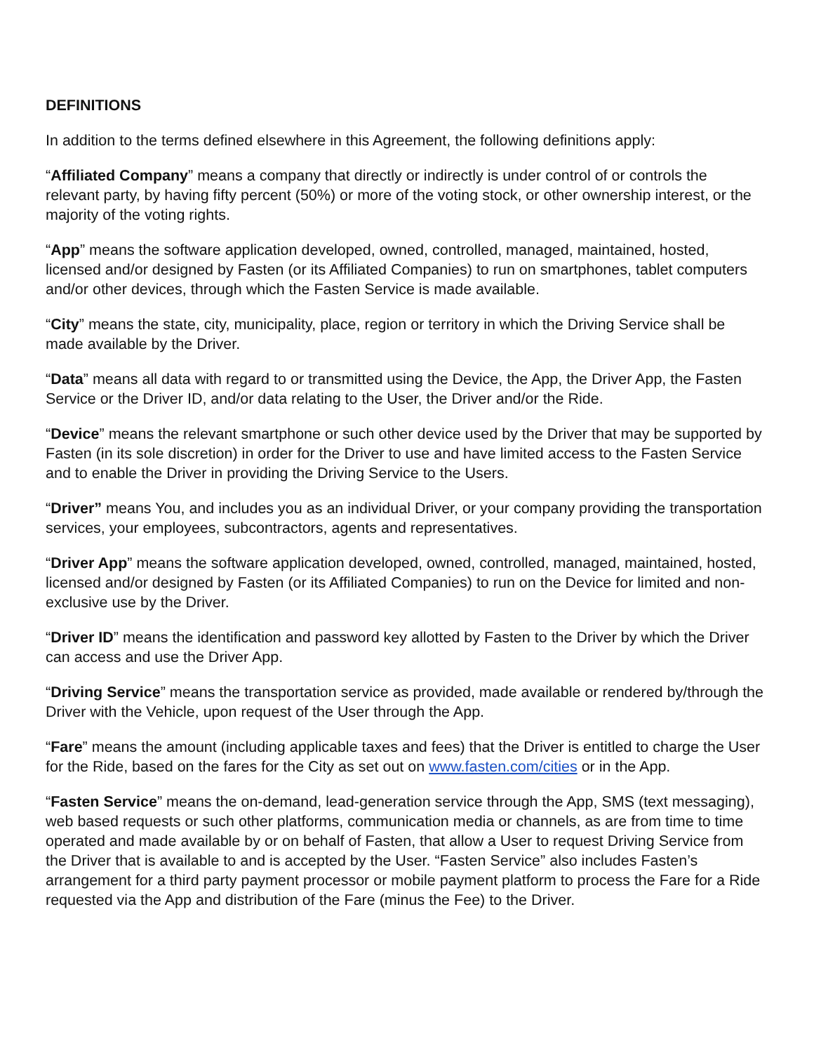DEFINITIONS
In addition to the terms defined elsewhere in this Agreement, the following definitions apply:
“Affiliated Company” means a company that directly or indirectly is under control of or controls the relevant party, by having fifty percent (50%) or more of the voting stock, or other ownership interest, or the majority of the voting rights.
“App” means the software application developed, owned, controlled, managed, maintained, hosted, licensed and/or designed by Fasten (or its Affiliated Companies) to run on smartphones, tablet computers and/or other devices, through which the Fasten Service is made available.
“City” means the state, city, municipality, place, region or territory in which the Driving Service shall be made available by the Driver.
“Data” means all data with regard to or transmitted using the Device, the App, the Driver App, the Fasten Service or the Driver ID, and/or data relating to the User, the Driver and/or the Ride.
“Device” means the relevant smartphone or such other device used by the Driver that may be supported by Fasten (in its sole discretion) in order for the Driver to use and have limited access to the Fasten Service and to enable the Driver in providing the Driving Service to the Users.
“Driver” means You, and includes you as an individual Driver, or your company providing the transportation services, your employees, subcontractors, agents and representatives.
“Driver App” means the software application developed, owned, controlled, managed, maintained, hosted, licensed and/or designed by Fasten (or its Affiliated Companies) to run on the Device for limited and non-exclusive use by the Driver.
“Driver ID” means the identification and password key allotted by Fasten to the Driver by which the Driver can access and use the Driver App.
“Driving Service” means the transportation service as provided, made available or rendered by/through the Driver with the Vehicle, upon request of the User through the App.
“Fare” means the amount (including applicable taxes and fees) that the Driver is entitled to charge the User for the Ride, based on the fares for the City as set out on www.fasten.com/cities or in the App.
“Fasten Service” means the on-demand, lead-generation service through the App, SMS (text messaging), web based requests or such other platforms, communication media or channels, as are from time to time operated and made available by or on behalf of Fasten, that allow a User to request Driving Service from the Driver that is available to and is accepted by the User. “Fasten Service” also includes Fasten’s arrangement for a third party payment processor or mobile payment platform to process the Fare for a Ride requested via the App and distribution of the Fare (minus the Fee) to the Driver.